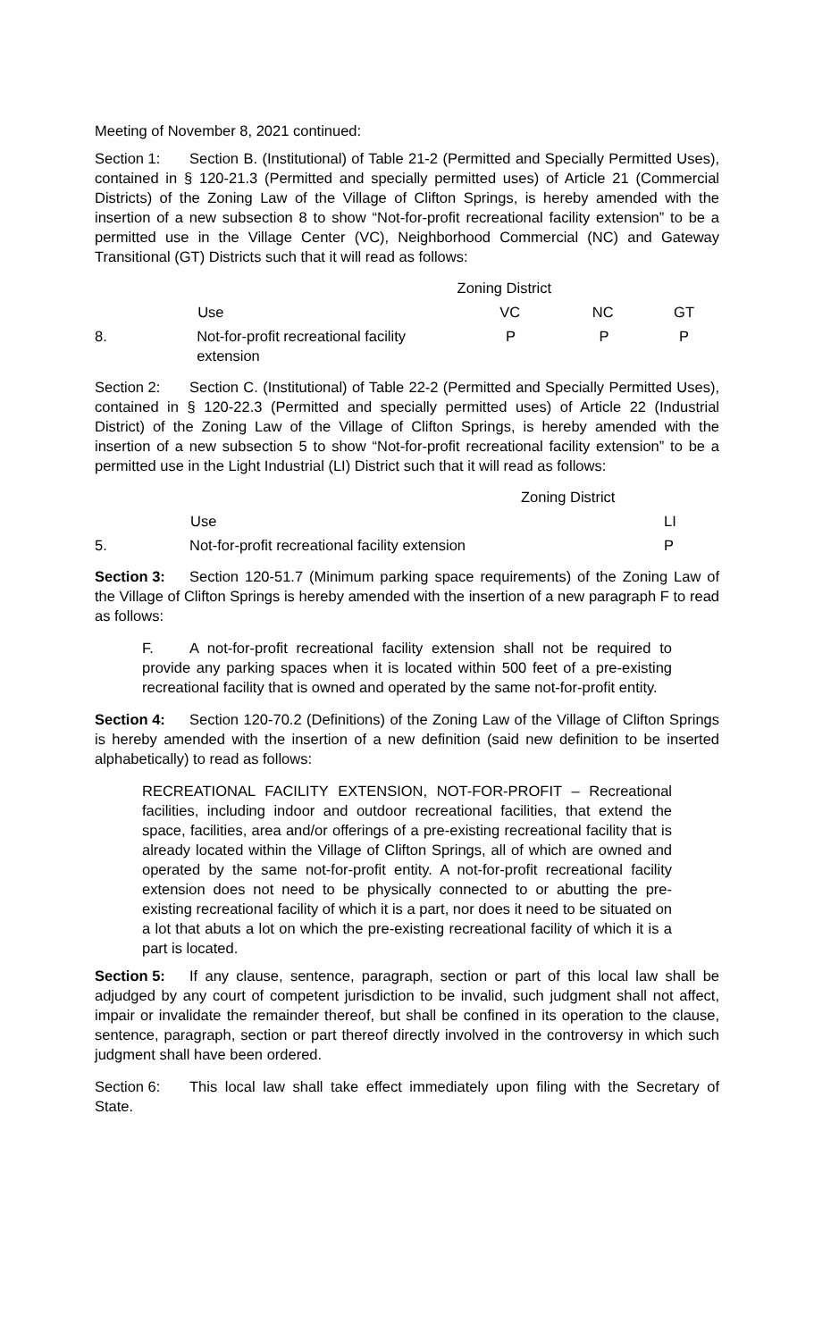Meeting of November 8, 2021 continued:
Section 1: Section B. (Institutional) of Table 21-2 (Permitted and Specially Permitted Uses), contained in § 120-21.3 (Permitted and specially permitted uses) of Article 21 (Commercial Districts) of the Zoning Law of the Village of Clifton Springs, is hereby amended with the insertion of a new subsection 8 to show “Not-for-profit recreational facility extension” to be a permitted use in the Village Center (VC), Neighborhood Commercial (NC) and Gateway Transitional (GT) Districts such that it will read as follows:
| | | Zoning District | | |
| | Use | VC | NC | GT |
| 8. | Not-for-profit recreational facility extension | P | P | P |
Section 2: Section C. (Institutional) of Table 22-2 (Permitted and Specially Permitted Uses), contained in § 120-22.3 (Permitted and specially permitted uses) of Article 22 (Industrial District) of the Zoning Law of the Village of Clifton Springs, is hereby amended with the insertion of a new subsection 5 to show “Not-for-profit recreational facility extension” to be a permitted use in the Light Industrial (LI) District such that it will read as follows:
| | | Zoning District |
| | Use | LI |
| 5. | Not-for-profit recreational facility extension | P |
Section 3: Section 120-51.7 (Minimum parking space requirements) of the Zoning Law of the Village of Clifton Springs is hereby amended with the insertion of a new paragraph F to read as follows:
F. A not-for-profit recreational facility extension shall not be required to provide any parking spaces when it is located within 500 feet of a pre-existing recreational facility that is owned and operated by the same not-for-profit entity.
Section 4: Section 120-70.2 (Definitions) of the Zoning Law of the Village of Clifton Springs is hereby amended with the insertion of a new definition (said new definition to be inserted alphabetically) to read as follows:
RECREATIONAL FACILITY EXTENSION, NOT-FOR-PROFIT – Recreational facilities, including indoor and outdoor recreational facilities, that extend the space, facilities, area and/or offerings of a pre-existing recreational facility that is already located within the Village of Clifton Springs, all of which are owned and operated by the same not-for-profit entity. A not-for-profit recreational facility extension does not need to be physically connected to or abutting the pre-existing recreational facility of which it is a part, nor does it need to be situated on a lot that abuts a lot on which the pre-existing recreational facility of which it is a part is located.
Section 5: If any clause, sentence, paragraph, section or part of this local law shall be adjudged by any court of competent jurisdiction to be invalid, such judgment shall not affect, impair or invalidate the remainder thereof, but shall be confined in its operation to the clause, sentence, paragraph, section or part thereof directly involved in the controversy in which such judgment shall have been ordered.
Section 6: This local law shall take effect immediately upon filing with the Secretary of State.